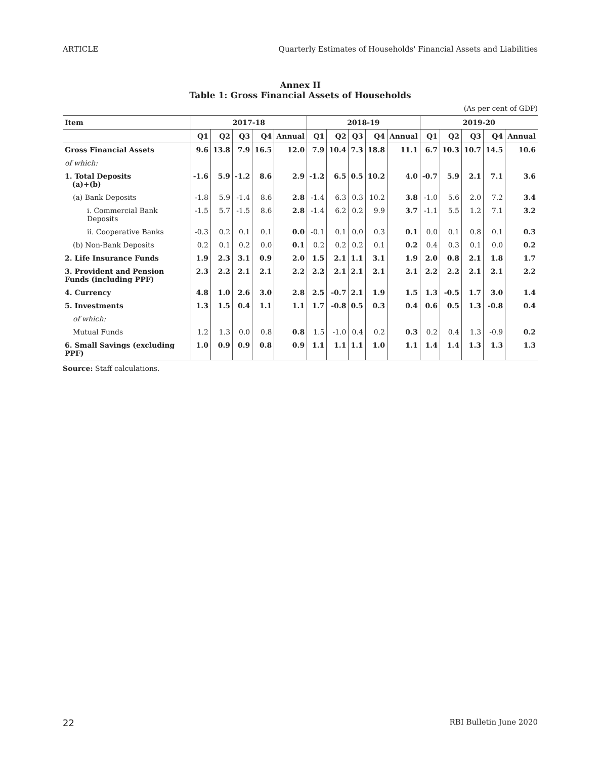ARTICLE Quarterly Estimates of Households' Financial Assets and Liabilities
Annex II
Table 1: Gross Financial Assets of Households
(As per cent of GDP)
| Item | 2017-18 | | | | | 2018-19 | | | | | 2019-20 | | | | |
| --- | --- | --- | --- | --- | --- | --- | --- | --- | --- | --- | --- | --- | --- | --- | --- |
| | Q1 | Q2 | Q3 | Q4 | Annual | Q1 | Q2 | Q3 | Q4 | Annual | Q1 | Q2 | Q3 | Q4 | Annual |
| Gross Financial Assets | 9.6 | 13.8 | 7.9 | 16.5 | 12.0 | 7.9 | 10.4 | 7.3 | 18.8 | 11.1 | 6.7 | 10.3 | 10.7 | 14.5 | 10.6 |
| of which: | | | | | | | | | | | | | | | |
| 1. Total Deposits (a)+(b) | -1.6 | 5.9 | -1.2 | 8.6 | 2.9 | -1.2 | 6.5 | 0.5 | 10.2 | 4.0 | -0.7 | 5.9 | 2.1 | 7.1 | 3.6 |
| (a) Bank Deposits | -1.8 | 5.9 | -1.4 | 8.6 | 2.8 | -1.4 | 6.3 | 0.3 | 10.2 | 3.8 | -1.0 | 5.6 | 2.0 | 7.2 | 3.4 |
| i. Commercial Bank Deposits | -1.5 | 5.7 | -1.5 | 8.6 | 2.8 | -1.4 | 6.2 | 0.2 | 9.9 | 3.7 | -1.1 | 5.5 | 1.2 | 7.1 | 3.2 |
| ii. Cooperative Banks | -0.3 | 0.2 | 0.1 | 0.1 | 0.0 | -0.1 | 0.1 | 0.0 | 0.3 | 0.1 | 0.0 | 0.1 | 0.8 | 0.1 | 0.3 |
| (b) Non-Bank Deposits | 0.2 | 0.1 | 0.2 | 0.0 | 0.1 | 0.2 | 0.2 | 0.2 | 0.1 | 0.2 | 0.4 | 0.3 | 0.1 | 0.0 | 0.2 |
| 2. Life Insurance Funds | 1.9 | 2.3 | 3.1 | 0.9 | 2.0 | 1.5 | 2.1 | 1.1 | 3.1 | 1.9 | 2.0 | 0.8 | 2.1 | 1.8 | 1.7 |
| 3. Provident and Pension Funds (including PPF) | 2.3 | 2.2 | 2.1 | 2.1 | 2.2 | 2.2 | 2.1 | 2.1 | 2.1 | 2.1 | 2.2 | 2.2 | 2.1 | 2.1 | 2.2 |
| 4. Currency | 4.8 | 1.0 | 2.6 | 3.0 | 2.8 | 2.5 | -0.7 | 2.1 | 1.9 | 1.5 | 1.3 | -0.5 | 1.7 | 3.0 | 1.4 |
| 5. Investments | 1.3 | 1.5 | 0.4 | 1.1 | 1.1 | 1.7 | -0.8 | 0.5 | 0.3 | 0.4 | 0.6 | 0.5 | 1.3 | -0.8 | 0.4 |
| of which: | | | | | | | | | | | | | | | |
| Mutual Funds | 1.2 | 1.3 | 0.0 | 0.8 | 0.8 | 1.5 | -1.0 | 0.4 | 0.2 | 0.3 | 0.2 | 0.4 | 1.3 | -0.9 | 0.2 |
| 6. Small Savings (excluding PPF) | 1.0 | 0.9 | 0.9 | 0.8 | 0.9 | 1.1 | 1.1 | 1.1 | 1.0 | 1.1 | 1.4 | 1.4 | 1.3 | 1.3 | 1.3 |
Source: Staff calculations.
22 RBI Bulletin June 2020